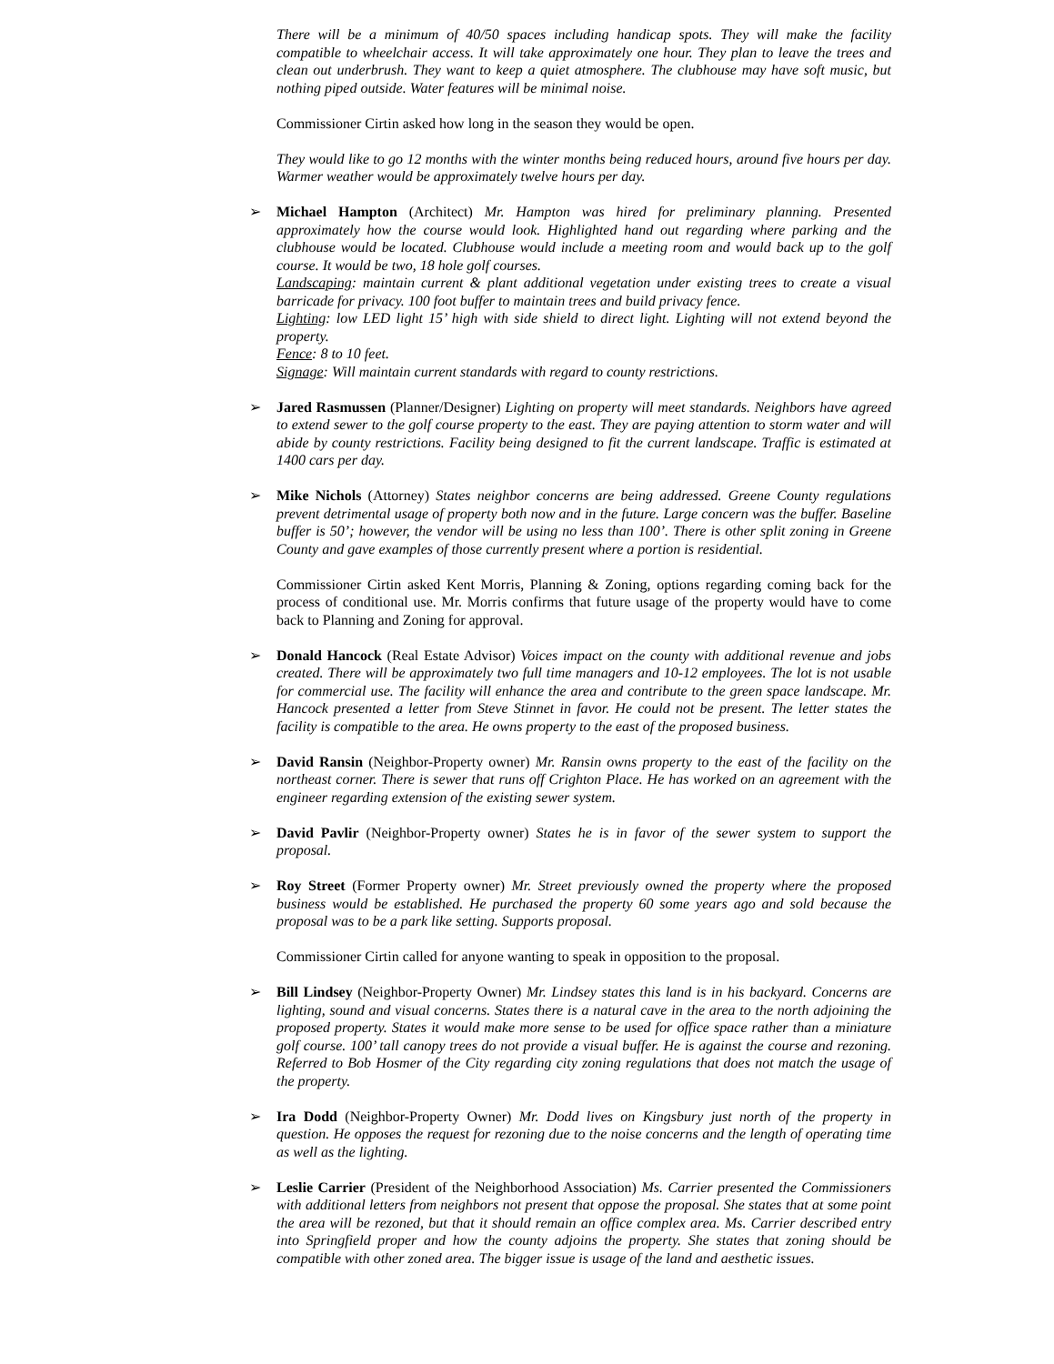There will be a minimum of 40/50 spaces including handicap spots. They will make the facility compatible to wheelchair access. It will take approximately one hour. They plan to leave the trees and clean out underbrush. They want to keep a quiet atmosphere. The clubhouse may have soft music, but nothing piped outside. Water features will be minimal noise.
Commissioner Cirtin asked how long in the season they would be open.
They would like to go 12 months with the winter months being reduced hours, around five hours per day. Warmer weather would be approximately twelve hours per day.
➢ Michael Hampton (Architect) Mr. Hampton was hired for preliminary planning. Presented approximately how the course would look. Highlighted hand out regarding where parking and the clubhouse would be located. Clubhouse would include a meeting room and would back up to the golf course. It would be two, 18 hole golf courses.
Landscaping: maintain current & plant additional vegetation under existing trees to create a visual barricade for privacy. 100 foot buffer to maintain trees and build privacy fence.
Lighting: low LED light 15’ high with side shield to direct light. Lighting will not extend beyond the property.
Fence: 8 to 10 feet.
Signage: Will maintain current standards with regard to county restrictions.
➢ Jared Rasmussen (Planner/Designer) Lighting on property will meet standards. Neighbors have agreed to extend sewer to the golf course property to the east. They are paying attention to storm water and will abide by county restrictions. Facility being designed to fit the current landscape. Traffic is estimated at 1400 cars per day.
➢ Mike Nichols (Attorney) States neighbor concerns are being addressed. Greene County regulations prevent detrimental usage of property both now and in the future. Large concern was the buffer. Baseline buffer is 50’; however, the vendor will be using no less than 100’. There is other split zoning in Greene County and gave examples of those currently present where a portion is residential.
Commissioner Cirtin asked Kent Morris, Planning & Zoning, options regarding coming back for the process of conditional use. Mr. Morris confirms that future usage of the property would have to come back to Planning and Zoning for approval.
➢ Donald Hancock (Real Estate Advisor) Voices impact on the county with additional revenue and jobs created. There will be approximately two full time managers and 10-12 employees. The lot is not usable for commercial use. The facility will enhance the area and contribute to the green space landscape. Mr. Hancock presented a letter from Steve Stinnet in favor. He could not be present. The letter states the facility is compatible to the area. He owns property to the east of the proposed business.
➢ David Ransin (Neighbor-Property owner) Mr. Ransin owns property to the east of the facility on the northeast corner. There is sewer that runs off Crighton Place. He has worked on an agreement with the engineer regarding extension of the existing sewer system.
➢ David Pavlir (Neighbor-Property owner) States he is in favor of the sewer system to support the proposal.
➢ Roy Street (Former Property owner) Mr. Street previously owned the property where the proposed business would be established. He purchased the property 60 some years ago and sold because the proposal was to be a park like setting. Supports proposal.
Commissioner Cirtin called for anyone wanting to speak in opposition to the proposal.
➢ Bill Lindsey (Neighbor-Property Owner) Mr. Lindsey states this land is in his backyard. Concerns are lighting, sound and visual concerns. States there is a natural cave in the area to the north adjoining the proposed property. States it would make more sense to be used for office space rather than a miniature golf course. 100’ tall canopy trees do not provide a visual buffer. He is against the course and rezoning. Referred to Bob Hosmer of the City regarding city zoning regulations that does not match the usage of the property.
➢ Ira Dodd (Neighbor-Property Owner) Mr. Dodd lives on Kingsbury just north of the property in question. He opposes the request for rezoning due to the noise concerns and the length of operating time as well as the lighting.
➢ Leslie Carrier (President of the Neighborhood Association) Ms. Carrier presented the Commissioners with additional letters from neighbors not present that oppose the proposal. She states that at some point the area will be rezoned, but that it should remain an office complex area. Ms. Carrier described entry into Springfield proper and how the county adjoins the property. She states that zoning should be compatible with other zoned area. The bigger issue is usage of the land and aesthetic issues.